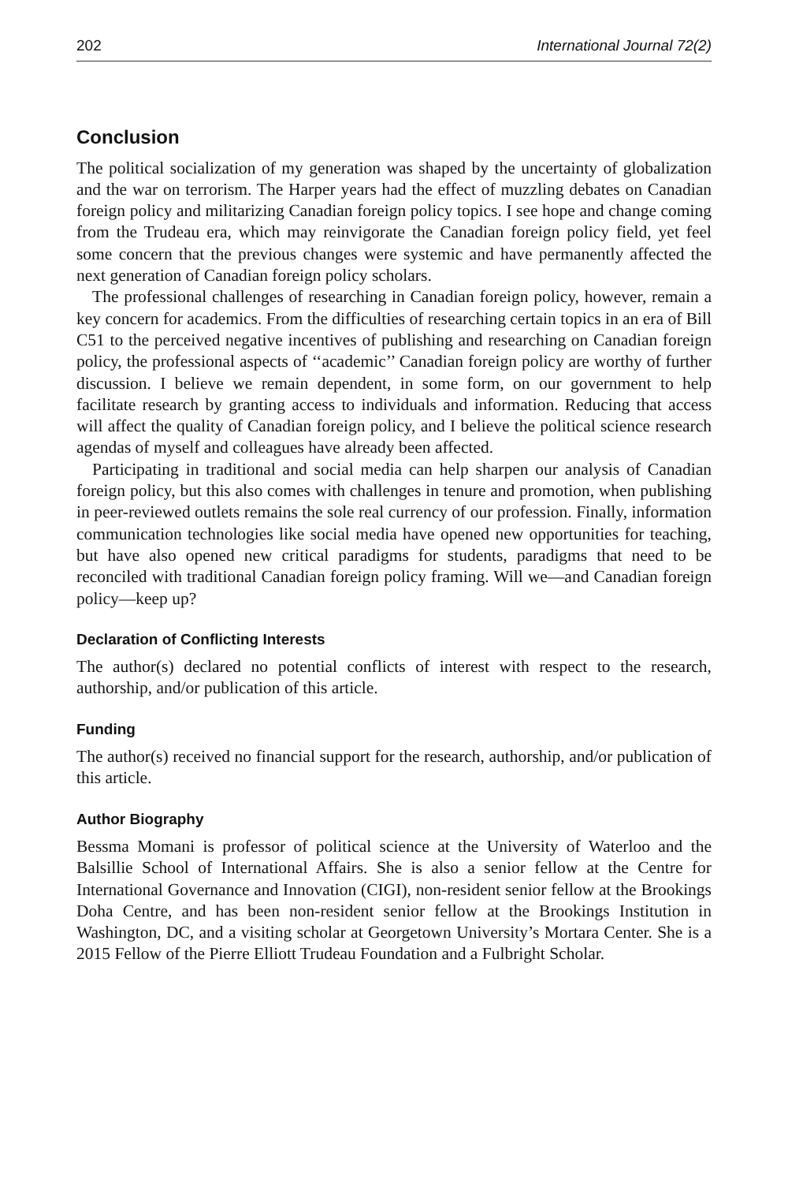202 International Journal 72(2)
Conclusion
The political socialization of my generation was shaped by the uncertainty of globalization and the war on terrorism. The Harper years had the effect of muzzling debates on Canadian foreign policy and militarizing Canadian foreign policy topics. I see hope and change coming from the Trudeau era, which may reinvigorate the Canadian foreign policy field, yet feel some concern that the previous changes were systemic and have permanently affected the next generation of Canadian foreign policy scholars.
The professional challenges of researching in Canadian foreign policy, however, remain a key concern for academics. From the difficulties of researching certain topics in an era of Bill C51 to the perceived negative incentives of publishing and researching on Canadian foreign policy, the professional aspects of ‘‘academic’’ Canadian foreign policy are worthy of further discussion. I believe we remain dependent, in some form, on our government to help facilitate research by granting access to individuals and information. Reducing that access will affect the quality of Canadian foreign policy, and I believe the political science research agendas of myself and colleagues have already been affected.
Participating in traditional and social media can help sharpen our analysis of Canadian foreign policy, but this also comes with challenges in tenure and promotion, when publishing in peer-reviewed outlets remains the sole real currency of our profession. Finally, information communication technologies like social media have opened new opportunities for teaching, but have also opened new critical paradigms for students, paradigms that need to be reconciled with traditional Canadian foreign policy framing. Will we—and Canadian foreign policy—keep up?
Declaration of Conflicting Interests
The author(s) declared no potential conflicts of interest with respect to the research, authorship, and/or publication of this article.
Funding
The author(s) received no financial support for the research, authorship, and/or publication of this article.
Author Biography
Bessma Momani is professor of political science at the University of Waterloo and the Balsillie School of International Affairs. She is also a senior fellow at the Centre for International Governance and Innovation (CIGI), non-resident senior fellow at the Brookings Doha Centre, and has been non-resident senior fellow at the Brookings Institution in Washington, DC, and a visiting scholar at Georgetown University’s Mortara Center. She is a 2015 Fellow of the Pierre Elliott Trudeau Foundation and a Fulbright Scholar.